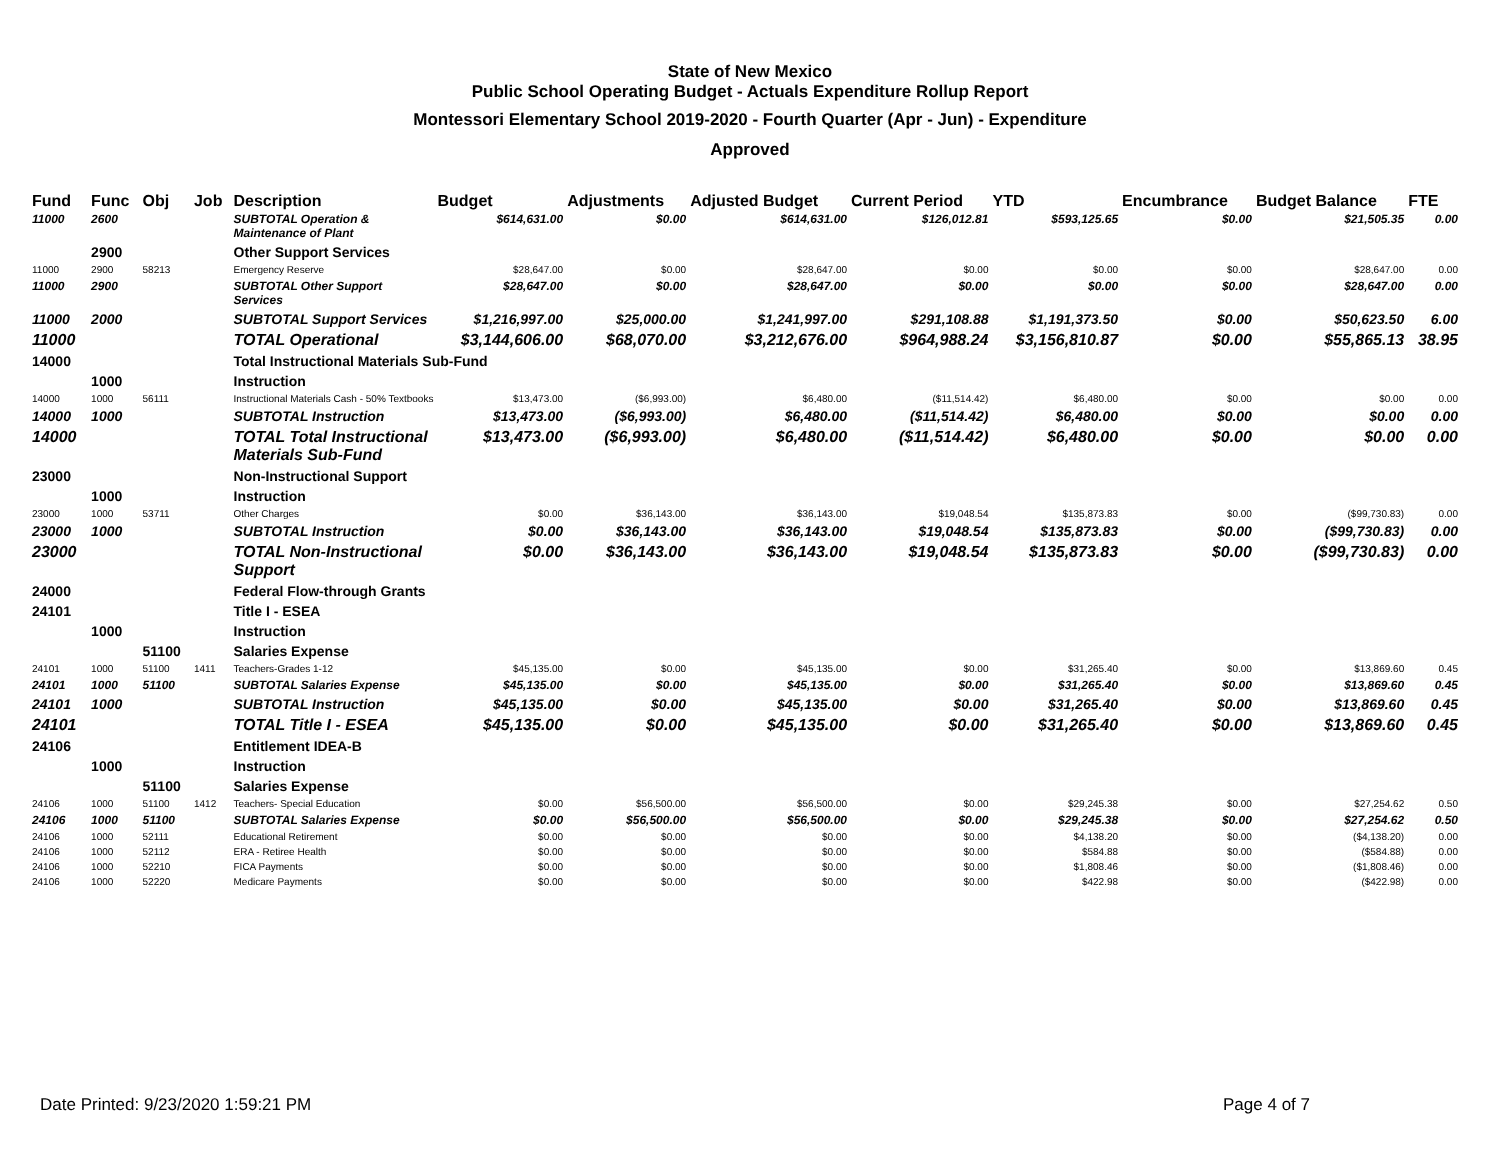State of New Mexico
Public School Operating Budget - Actuals Expenditure Rollup Report
Montessori Elementary School 2019-2020 - Fourth Quarter (Apr - Jun) - Expenditure
Approved
| Fund | Func | Obj | Job | Description | Budget | Adjustments | Adjusted Budget | Current Period | YTD | Encumbrance | Budget Balance | FTE |
| --- | --- | --- | --- | --- | --- | --- | --- | --- | --- | --- | --- | --- |
| 11000 | 2600 | | | SUBTOTAL Operation & Maintenance of Plant | $614,631.00 | $0.00 | $614,631.00 | $126,012.81 | $593,125.65 | $0.00 | $21,505.35 | 0.00 |
| | 2900 | | | Other Support Services | | | | | | | | |
| 11000 | 2900 | 58213 | | Emergency Reserve | $28,647.00 | $0.00 | $28,647.00 | $0.00 | $0.00 | $0.00 | $28,647.00 | 0.00 |
| 11000 | 2900 | | | SUBTOTAL Other Support Services | $28,647.00 | $0.00 | $28,647.00 | $0.00 | $0.00 | $0.00 | $28,647.00 | 0.00 |
| 11000 | 2000 | | | SUBTOTAL Support Services | $1,216,997.00 | $25,000.00 | $1,241,997.00 | $291,108.88 | $1,191,373.50 | $0.00 | $50,623.50 | 6.00 |
| 11000 | | | | TOTAL Operational | $3,144,606.00 | $68,070.00 | $3,212,676.00 | $964,988.24 | $3,156,810.87 | $0.00 | $55,865.13 | 38.95 |
| 14000 | | | | Total Instructional Materials Sub-Fund | | | | | | | | |
| | 1000 | | | Instruction | | | | | | | | |
| 14000 | 1000 | 56111 | | Instructional Materials Cash - 50% Textbooks | $13,473.00 | ($6,993.00) | $6,480.00 | ($11,514.42) | $6,480.00 | $0.00 | $0.00 | 0.00 |
| 14000 | 1000 | | | SUBTOTAL Instruction | $13,473.00 | ($6,993.00) | $6,480.00 | ($11,514.42) | $6,480.00 | $0.00 | $0.00 | 0.00 |
| 14000 | | | | TOTAL Total Instructional Materials Sub-Fund | $13,473.00 | ($6,993.00) | $6,480.00 | ($11,514.42) | $6,480.00 | $0.00 | $0.00 | 0.00 |
| 23000 | | | | Non-Instructional Support | | | | | | | | |
| | 1000 | | | Instruction | | | | | | | | |
| 23000 | 1000 | 53711 | | Other Charges | $0.00 | $36,143.00 | $36,143.00 | $19,048.54 | $135,873.83 | $0.00 | ($99,730.83) | 0.00 |
| 23000 | 1000 | | | SUBTOTAL Instruction | $0.00 | $36,143.00 | $36,143.00 | $19,048.54 | $135,873.83 | $0.00 | ($99,730.83) | 0.00 |
| 23000 | | | | TOTAL Non-Instructional Support | $0.00 | $36,143.00 | $36,143.00 | $19,048.54 | $135,873.83 | $0.00 | ($99,730.83) | 0.00 |
| 24000 | | | | Federal Flow-through Grants | | | | | | | | |
| 24101 | | | | Title I - ESEA | | | | | | | | |
| | 1000 | | | Instruction | | | | | | | | |
| | | 51100 | | Salaries Expense | | | | | | | | |
| 24101 | 1000 | 51100 | 1411 | Teachers-Grades 1-12 | $45,135.00 | $0.00 | $45,135.00 | $0.00 | $31,265.40 | $0.00 | $13,869.60 | 0.45 |
| 24101 | 1000 | 51100 | | SUBTOTAL Salaries Expense | $45,135.00 | $0.00 | $45,135.00 | $0.00 | $31,265.40 | $0.00 | $13,869.60 | 0.45 |
| 24101 | 1000 | | | SUBTOTAL Instruction | $45,135.00 | $0.00 | $45,135.00 | $0.00 | $31,265.40 | $0.00 | $13,869.60 | 0.45 |
| 24101 | | | | TOTAL Title I - ESEA | $45,135.00 | $0.00 | $45,135.00 | $0.00 | $31,265.40 | $0.00 | $13,869.60 | 0.45 |
| 24106 | | | | Entitlement IDEA-B | | | | | | | | |
| | 1000 | | | Instruction | | | | | | | | |
| | | 51100 | | Salaries Expense | | | | | | | | |
| 24106 | 1000 | 51100 | 1412 | Teachers- Special Education | $0.00 | $56,500.00 | $56,500.00 | $0.00 | $29,245.38 | $0.00 | $27,254.62 | 0.50 |
| 24106 | 1000 | 51100 | | SUBTOTAL Salaries Expense | $0.00 | $56,500.00 | $56,500.00 | $0.00 | $29,245.38 | $0.00 | $27,254.62 | 0.50 |
| 24106 | 1000 | 52111 | | Educational Retirement | $0.00 | $0.00 | $0.00 | $0.00 | $4,138.20 | $0.00 | ($4,138.20) | 0.00 |
| 24106 | 1000 | 52112 | | ERA - Retiree Health | $0.00 | $0.00 | $0.00 | $0.00 | $584.88 | $0.00 | ($584.88) | 0.00 |
| 24106 | 1000 | 52210 | | FICA Payments | $0.00 | $0.00 | $0.00 | $0.00 | $1,808.46 | $0.00 | ($1,808.46) | 0.00 |
| 24106 | 1000 | 52220 | | Medicare Payments | $0.00 | $0.00 | $0.00 | $0.00 | $422.98 | $0.00 | ($422.98) | 0.00 |
Date Printed: 9/23/2020 1:59:21 PM Page 4 of 7